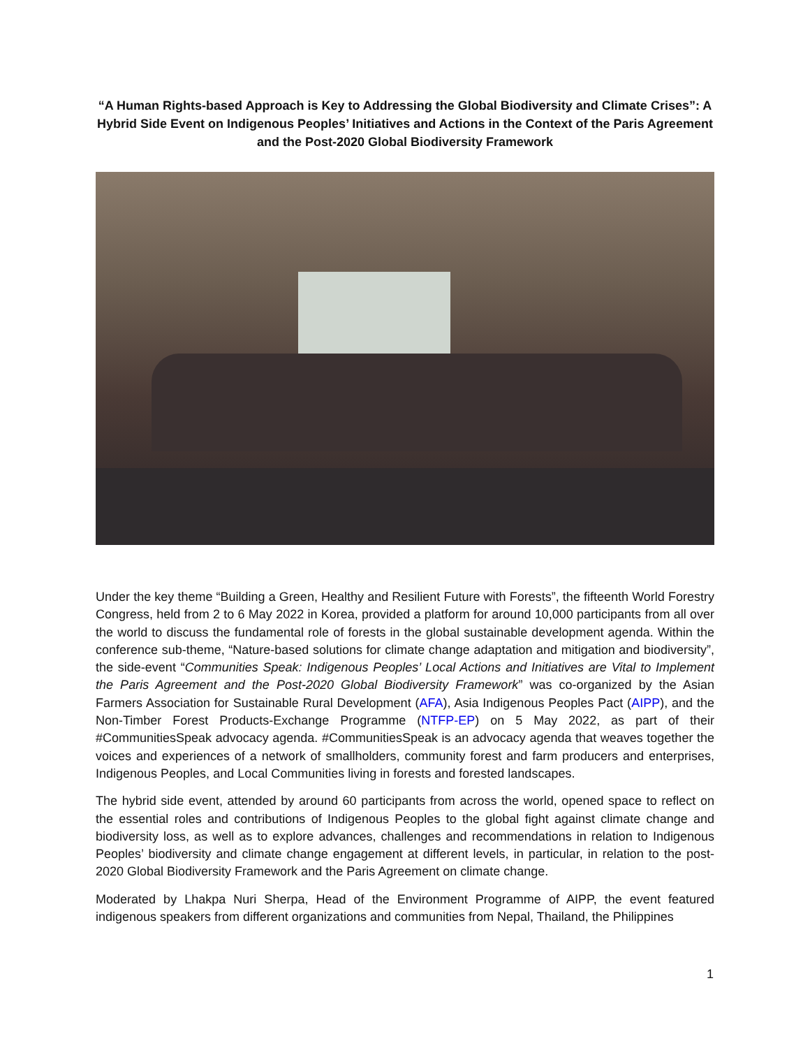“A Human Rights-based Approach is Key to Addressing the Global Biodiversity and Climate Crises”: A Hybrid Side Event on Indigenous Peoples’ Initiatives and Actions in the Context of the Paris Agreement and the Post-2020 Global Biodiversity Framework
Under the key theme “Building a Green, Healthy and Resilient Future with Forests”, the fifteenth World Forestry Congress, held from 2 to 6 May 2022 in Korea, provided a platform for around 10,000 participants from all over the world to discuss the fundamental role of forests in the global sustainable development agenda. Within the conference sub-theme, “Nature-based solutions for climate change adaptation and mitigation and biodiversity”, the side-event “Communities Speak: Indigenous Peoples’ Local Actions and Initiatives are Vital to Implement the Paris Agreement and the Post-2020 Global Biodiversity Framework” was co-organized by the Asian Farmers Association for Sustainable Rural Development (AFA), Asia Indigenous Peoples Pact (AIPP), and the Non-Timber Forest Products-Exchange Programme (NTFP-EP) on 5 May 2022, as part of their #CommunitiesSpeak advocacy agenda. #CommunitiesSpeak is an advocacy agenda that weaves together the voices and experiences of a network of smallholders, community forest and farm producers and enterprises, Indigenous Peoples, and Local Communities living in forests and forested landscapes.
The hybrid side event, attended by around 60 participants from across the world, opened space to reflect on the essential roles and contributions of Indigenous Peoples to the global fight against climate change and biodiversity loss, as well as to explore advances, challenges and recommendations in relation to Indigenous Peoples’ biodiversity and climate change engagement at different levels, in particular, in relation to the post-2020 Global Biodiversity Framework and the Paris Agreement on climate change.
Moderated by Lhakpa Nuri Sherpa, Head of the Environment Programme of AIPP, the event featured indigenous speakers from different organizations and communities from Nepal, Thailand, the Philippines
1